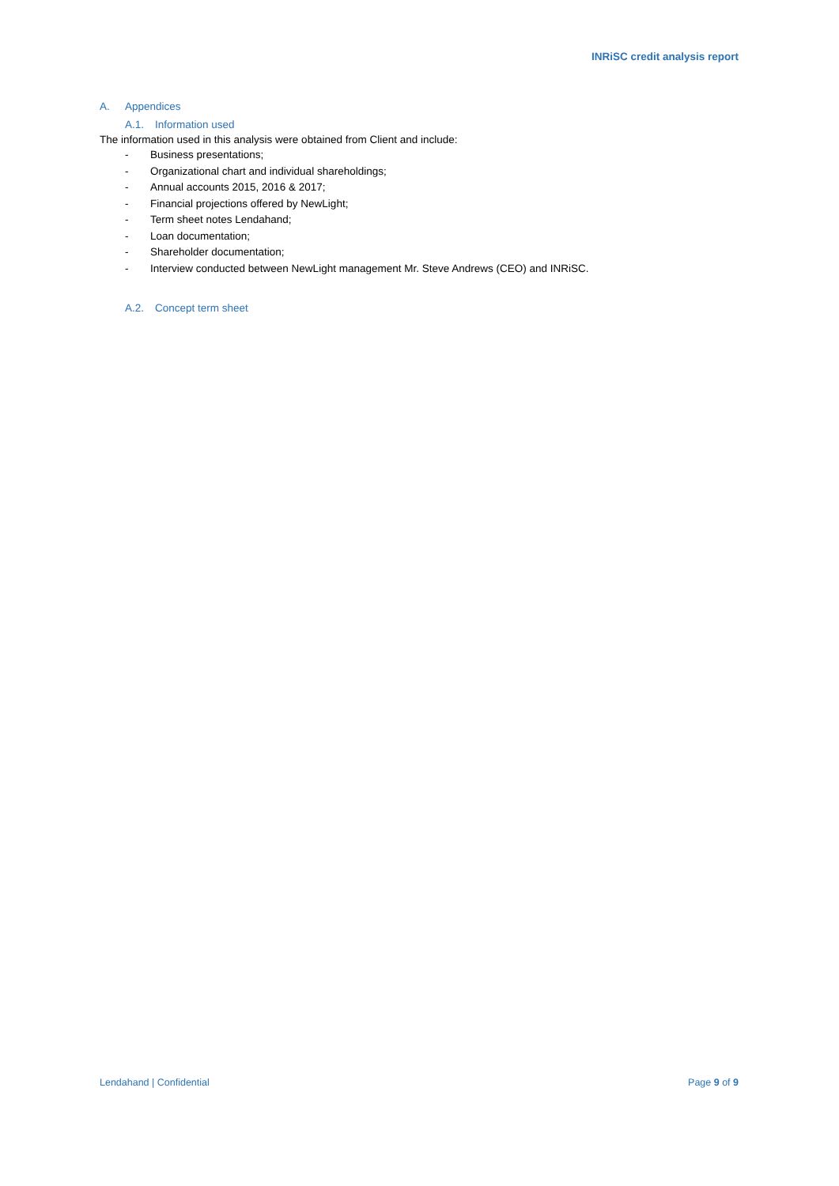INRiSC credit analysis report
A. Appendices
A.1. Information used
The information used in this analysis were obtained from Client and include:
- Business presentations;
- Organizational chart and individual shareholdings;
- Annual accounts 2015, 2016 & 2017;
- Financial projections offered by NewLight;
- Term sheet notes Lendahand;
- Loan documentation;
- Shareholder documentation;
- Interview conducted between NewLight management Mr. Steve Andrews (CEO) and INRiSC.
A.2. Concept term sheet
Lendahand | Confidential Page 9 of 9